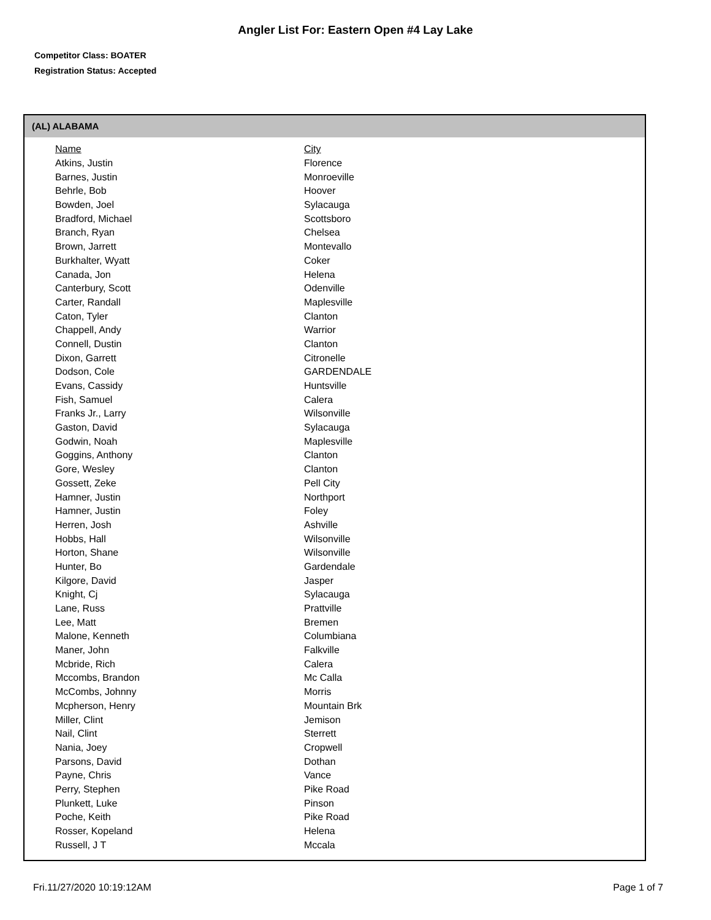Angler List For: Eastern Open #4 Lay Lake
Competitor Class: BOATER
Registration Status: Accepted
(AL) ALABAMA
| Name | City |
| --- | --- |
| Atkins, Justin | Florence |
| Barnes, Justin | Monroeville |
| Behrle, Bob | Hoover |
| Bowden, Joel | Sylacauga |
| Bradford, Michael | Scottsboro |
| Branch, Ryan | Chelsea |
| Brown, Jarrett | Montevallo |
| Burkhalter, Wyatt | Coker |
| Canada, Jon | Helena |
| Canterbury, Scott | Odenville |
| Carter, Randall | Maplesville |
| Caton, Tyler | Clanton |
| Chappell, Andy | Warrior |
| Connell, Dustin | Clanton |
| Dixon, Garrett | Citronelle |
| Dodson, Cole | GARDENDALE |
| Evans, Cassidy | Huntsville |
| Fish, Samuel | Calera |
| Franks Jr., Larry | Wilsonville |
| Gaston, David | Sylacauga |
| Godwin, Noah | Maplesville |
| Goggins, Anthony | Clanton |
| Gore, Wesley | Clanton |
| Gossett, Zeke | Pell City |
| Hamner, Justin | Northport |
| Hamner, Justin | Foley |
| Herren, Josh | Ashville |
| Hobbs, Hall | Wilsonville |
| Horton, Shane | Wilsonville |
| Hunter, Bo | Gardendale |
| Kilgore, David | Jasper |
| Knight, Cj | Sylacauga |
| Lane, Russ | Prattville |
| Lee, Matt | Bremen |
| Malone, Kenneth | Columbiana |
| Maner, John | Falkville |
| Mcbride, Rich | Calera |
| Mccombs, Brandon | Mc Calla |
| McCombs, Johnny | Morris |
| Mcpherson, Henry | Mountain Brk |
| Miller, Clint | Jemison |
| Nail, Clint | Sterrett |
| Nania, Joey | Cropwell |
| Parsons, David | Dothan |
| Payne, Chris | Vance |
| Perry, Stephen | Pike Road |
| Plunkett, Luke | Pinson |
| Poche, Keith | Pike Road |
| Rosser, Kopeland | Helena |
| Russell, J T | Mccala |
Fri.11/27/2020 10:19:12AM Page 1 of 7